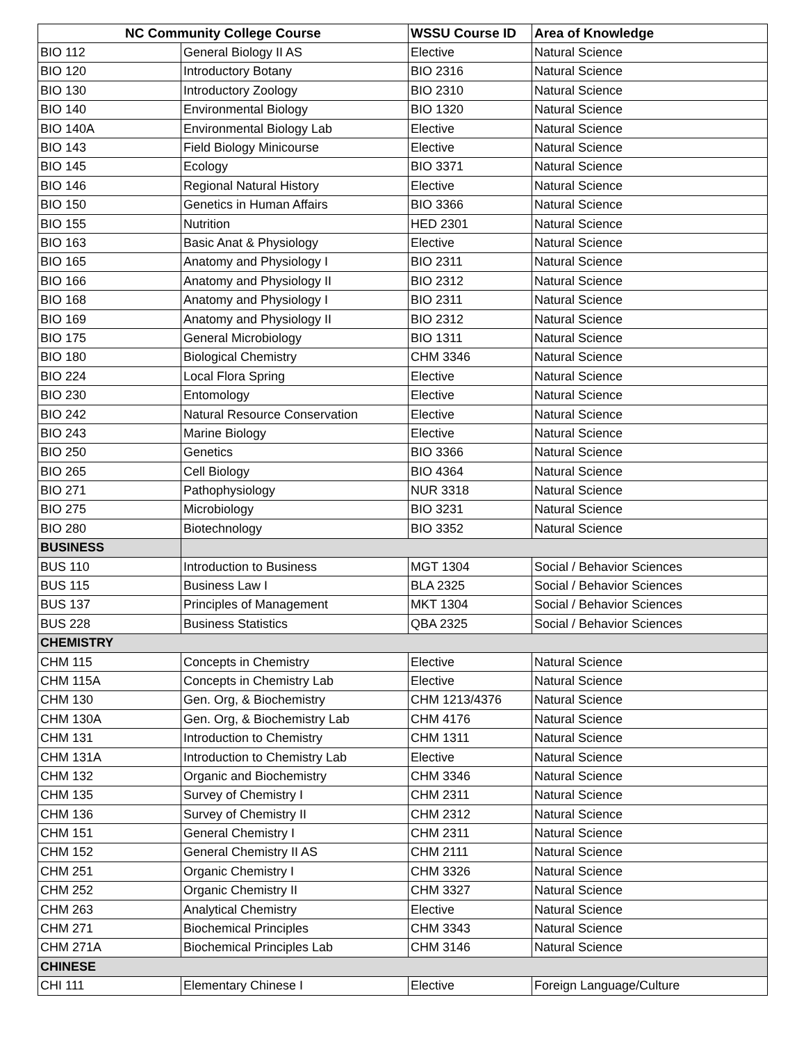| NC Community College Course | | WSSU Course ID | Area of Knowledge |
| --- | --- | --- | --- |
| BIO 112 | General Biology II AS | Elective | Natural Science |
| BIO 120 | Introductory Botany | BIO 2316 | Natural Science |
| BIO 130 | Introductory Zoology | BIO 2310 | Natural Science |
| BIO 140 | Environmental Biology | BIO 1320 | Natural Science |
| BIO 140A | Environmental Biology Lab | Elective | Natural Science |
| BIO 143 | Field Biology Minicourse | Elective | Natural Science |
| BIO 145 | Ecology | BIO 3371 | Natural Science |
| BIO 146 | Regional Natural History | Elective | Natural Science |
| BIO 150 | Genetics in Human Affairs | BIO 3366 | Natural Science |
| BIO 155 | Nutrition | HED 2301 | Natural Science |
| BIO 163 | Basic Anat & Physiology | Elective | Natural Science |
| BIO 165 | Anatomy and Physiology I | BIO 2311 | Natural Science |
| BIO 166 | Anatomy and Physiology II | BIO 2312 | Natural Science |
| BIO 168 | Anatomy and Physiology I | BIO 2311 | Natural Science |
| BIO 169 | Anatomy and Physiology II | BIO 2312 | Natural Science |
| BIO 175 | General Microbiology | BIO 1311 | Natural Science |
| BIO 180 | Biological Chemistry | CHM 3346 | Natural Science |
| BIO 224 | Local Flora Spring | Elective | Natural Science |
| BIO 230 | Entomology | Elective | Natural Science |
| BIO 242 | Natural Resource Conservation | Elective | Natural Science |
| BIO 243 | Marine Biology | Elective | Natural Science |
| BIO 250 | Genetics | BIO 3366 | Natural Science |
| BIO 265 | Cell Biology | BIO 4364 | Natural Science |
| BIO 271 | Pathophysiology | NUR 3318 | Natural Science |
| BIO 275 | Microbiology | BIO 3231 | Natural Science |
| BIO 280 | Biotechnology | BIO 3352 | Natural Science |
| BUSINESS | | | |
| BUS 110 | Introduction to Business | MGT 1304 | Social / Behavior Sciences |
| BUS 115 | Business Law I | BLA 2325 | Social / Behavior Sciences |
| BUS 137 | Principles of Management | MKT 1304 | Social / Behavior Sciences |
| BUS 228 | Business Statistics | QBA 2325 | Social / Behavior Sciences |
| CHEMISTRY | | | |
| CHM 115 | Concepts in Chemistry | Elective | Natural Science |
| CHM 115A | Concepts in Chemistry Lab | Elective | Natural Science |
| CHM 130 | Gen. Org, & Biochemistry | CHM 1213/4376 | Natural Science |
| CHM 130A | Gen. Org, & Biochemistry Lab | CHM 4176 | Natural Science |
| CHM 131 | Introduction to Chemistry | CHM 1311 | Natural Science |
| CHM 131A | Introduction to Chemistry Lab | Elective | Natural Science |
| CHM 132 | Organic and Biochemistry | CHM 3346 | Natural Science |
| CHM 135 | Survey of Chemistry I | CHM 2311 | Natural Science |
| CHM 136 | Survey of Chemistry II | CHM 2312 | Natural Science |
| CHM 151 | General Chemistry I | CHM 2311 | Natural Science |
| CHM 152 | General Chemistry II AS | CHM 2111 | Natural Science |
| CHM 251 | Organic Chemistry I | CHM 3326 | Natural Science |
| CHM 252 | Organic Chemistry II | CHM 3327 | Natural Science |
| CHM 263 | Analytical Chemistry | Elective | Natural Science |
| CHM 271 | Biochemical Principles | CHM 3343 | Natural Science |
| CHM 271A | Biochemical Principles Lab | CHM 3146 | Natural Science |
| CHINESE | | | |
| CHI 111 | Elementary Chinese I | Elective | Foreign Language/Culture |